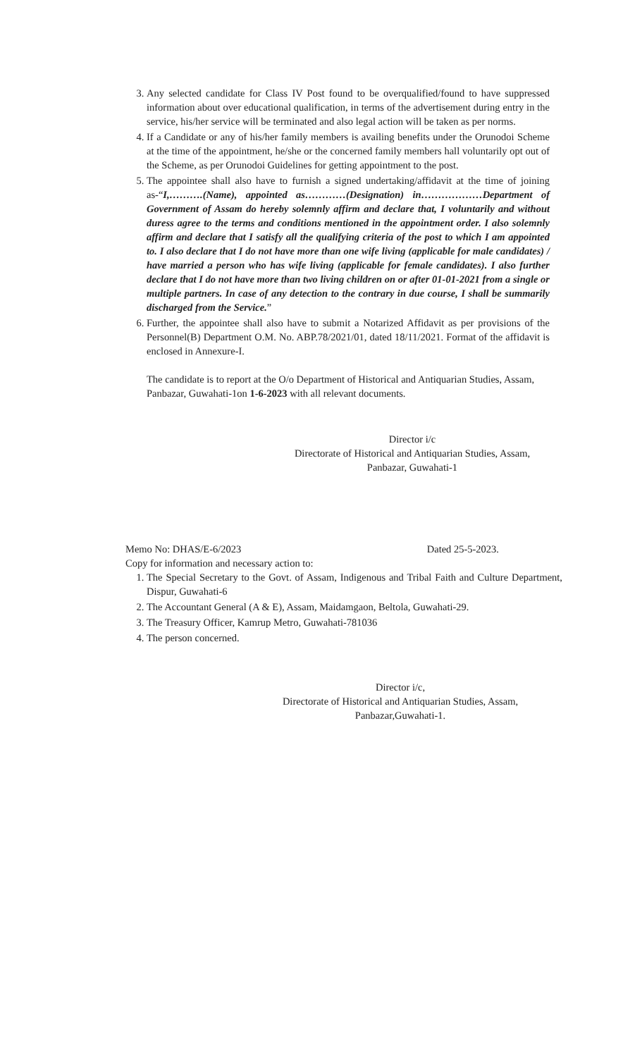3. Any selected candidate for Class IV Post found to be overqualified/found to have suppressed information about over educational qualification, in terms of the advertisement during entry in the service, his/her service will be terminated and also legal action will be taken as per norms.
4. If a Candidate or any of his/her family members is availing benefits under the Orunodoi Scheme at the time of the appointment, he/she or the concerned family members hall voluntarily opt out of the Scheme, as per Orunodoi Guidelines for getting appointment to the post.
5. The appointee shall also have to furnish a signed undertaking/affidavit at the time of joining as-“I,……….(Name), appointed as…………(Designation) in………………Department of Government of Assam do hereby solemnly affirm and declare that, I voluntarily and without duress agree to the terms and conditions mentioned in the appointment order. I also solemnly affirm and declare that I satisfy all the qualifying criteria of the post to which I am appointed to. I also declare that I do not have more than one wife living (applicable for male candidates) / have married a person who has wife living (applicable for female candidates). I also further declare that I do not have more than two living children on or after 01-01-2021 from a single or multiple partners. In case of any detection to the contrary in due course, I shall be summarily discharged from the Service.”
6. Further, the appointee shall also have to submit a Notarized Affidavit as per provisions of the Personnel(B) Department O.M. No. ABP.78/2021/01, dated 18/11/2021. Format of the affidavit is enclosed in Annexure-I.
The candidate is to report at the O/o Department of Historical and Antiquarian Studies, Assam, Panbazar, Guwahati-1on 1-6-2023 with all relevant documents.
Director i/c
Directorate of Historical and Antiquarian Studies, Assam,
Panbazar, Guwahati-1
Memo No: DHAS/E-6/2023 Dated 25-5-2023.
Copy for information and necessary action to:
1. The Special Secretary to the Govt. of Assam, Indigenous and Tribal Faith and Culture Department, Dispur, Guwahati-6
2. The Accountant General (A & E), Assam, Maidamgaon, Beltola, Guwahati-29.
3. The Treasury Officer, Kamrup Metro, Guwahati-781036
4. The person concerned.
Director i/c,
Directorate of Historical and Antiquarian Studies, Assam,
Panbazar,Guwahati-1.